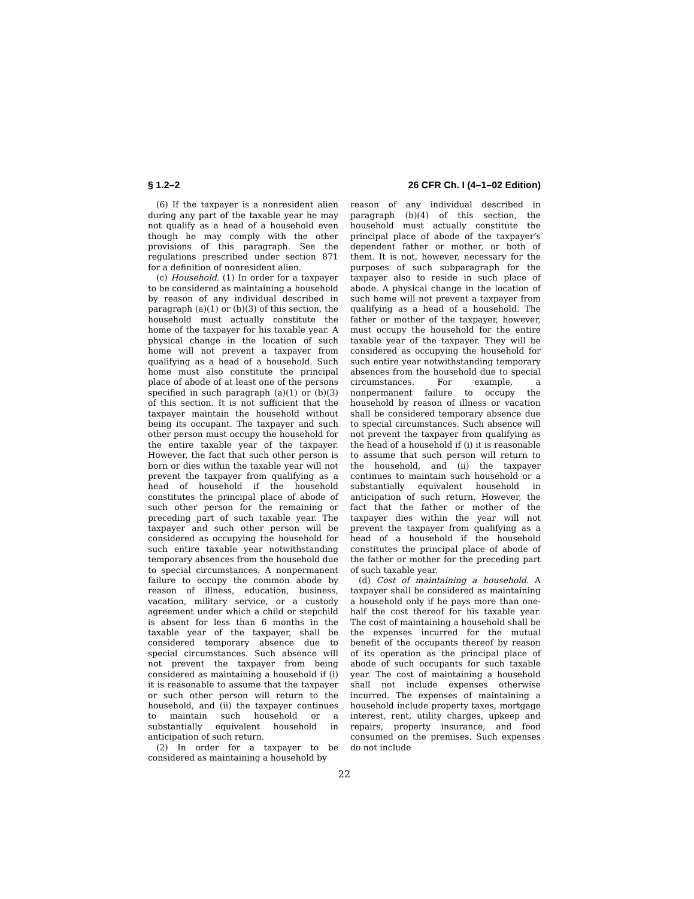§ 1.2–2 26 CFR Ch. I (4–1–02 Edition)
(6) If the taxpayer is a nonresident alien during any part of the taxable year he may not qualify as a head of a household even though he may comply with the other provisions of this paragraph. See the regulations prescribed under section 871 for a definition of nonresident alien.
(c) Household. (1) In order for a taxpayer to be considered as maintaining a household by reason of any individual described in paragraph (a)(1) or (b)(3) of this section, the household must actually constitute the home of the taxpayer for his taxable year. A physical change in the location of such home will not prevent a taxpayer from qualifying as a head of a household. Such home must also constitute the principal place of abode of at least one of the persons specified in such paragraph (a)(1) or (b)(3) of this section. It is not sufficient that the taxpayer maintain the household without being its occupant. The taxpayer and such other person must occupy the household for the entire taxable year of the taxpayer. However, the fact that such other person is born or dies within the taxable year will not prevent the taxpayer from qualifying as a head of household if the household constitutes the principal place of abode of such other person for the remaining or preceding part of such taxable year. The taxpayer and such other person will be considered as occupying the household for such entire taxable year notwithstanding temporary absences from the household due to special circumstances. A nonpermanent failure to occupy the common abode by reason of illness, education, business, vacation, military service, or a custody agreement under which a child or stepchild is absent for less than 6 months in the taxable year of the taxpayer, shall be considered temporary absence due to special circumstances. Such absence will not prevent the taxpayer from being considered as maintaining a household if (i) it is reasonable to assume that the taxpayer or such other person will return to the household, and (ii) the taxpayer continues to maintain such household or a substantially equivalent household in anticipation of such return.
(2) In order for a taxpayer to be considered as maintaining a household by
reason of any individual described in paragraph (b)(4) of this section, the household must actually constitute the principal place of abode of the taxpayer’s dependent father or mother, or both of them. It is not, however, necessary for the purposes of such subparagraph for the taxpayer also to reside in such place of abode. A physical change in the location of such home will not prevent a taxpayer from qualifying as a head of a household. The father or mother of the taxpayer, however, must occupy the household for the entire taxable year of the taxpayer. They will be considered as occupying the household for such entire year notwithstanding temporary absences from the household due to special circumstances. For example, a nonpermanent failure to occupy the household by reason of illness or vacation shall be considered temporary absence due to special circumstances. Such absence will not prevent the taxpayer from qualifying as the head of a household if (i) it is reasonable to assume that such person will return to the household, and (ii) the taxpayer continues to maintain such household or a substantially equivalent household in anticipation of such return. However, the fact that the father or mother of the taxpayer dies within the year will not prevent the taxpayer from qualifying as a head of a household if the household constitutes the principal place of abode of the father or mother for the preceding part of such taxable year.
(d) Cost of maintaining a household. A taxpayer shall be considered as maintaining a household only if he pays more than one-half the cost thereof for his taxable year. The cost of maintaining a household shall be the expenses incurred for the mutual benefit of the occupants thereof by reason of its operation as the principal place of abode of such occupants for such taxable year. The cost of maintaining a household shall not include expenses otherwise incurred. The expenses of maintaining a household include property taxes, mortgage interest, rent, utility charges, upkeep and repairs, property insurance, and food consumed on the premises. Such expenses do not include
22